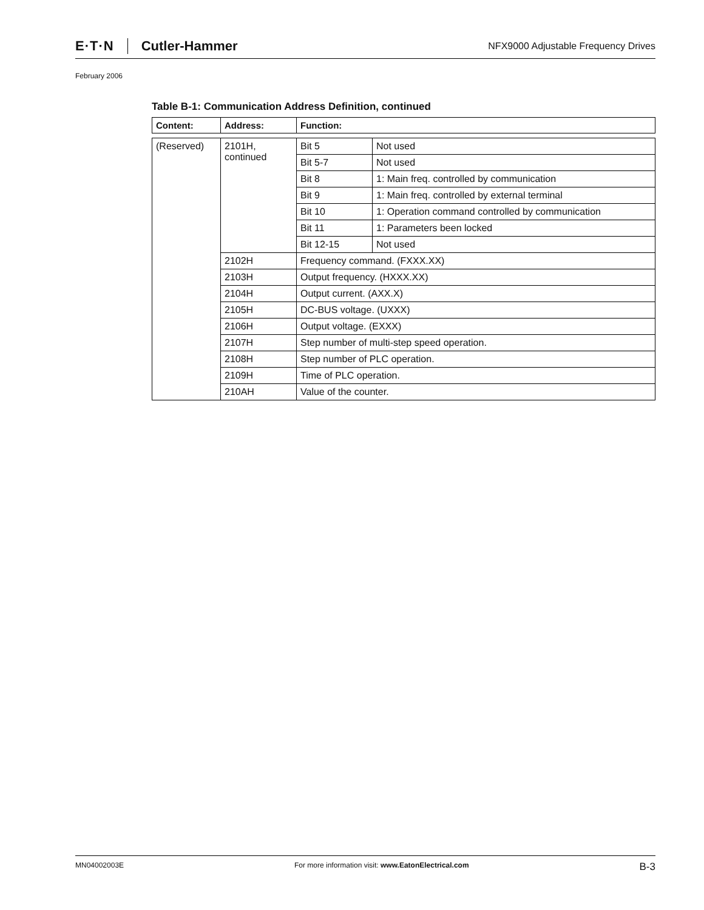E·T·N Cutler-Hammer NFX9000 Adjustable Frequency Drives
February 2006
Table B-1: Communication Address Definition, continued
| Content: | Address: | Function: | |
| --- | --- | --- | --- |
| (Reserved) | 2101H, continued | Bit 5 | Not used |
| | | Bit 5-7 | Not used |
| | | Bit 8 | 1: Main freq. controlled by communication |
| | | Bit 9 | 1: Main freq. controlled by external terminal |
| | | Bit 10 | 1: Operation command controlled by communication |
| | | Bit 11 | 1: Parameters been locked |
| | | Bit 12-15 | Not used |
| | 2102H | Frequency command. (FXXX.XX) | |
| | 2103H | Output frequency. (HXXX.XX) | |
| | 2104H | Output current. (AXX.X) | |
| | 2105H | DC-BUS voltage. (UXXX) | |
| | 2106H | Output voltage. (EXXX) | |
| | 2107H | Step number of multi-step speed operation. | |
| | 2108H | Step number of PLC operation. | |
| | 2109H | Time of PLC operation. | |
| | 210AH | Value of the counter. | |
MN04002003E For more information visit: www.EatonElectrical.com B-3